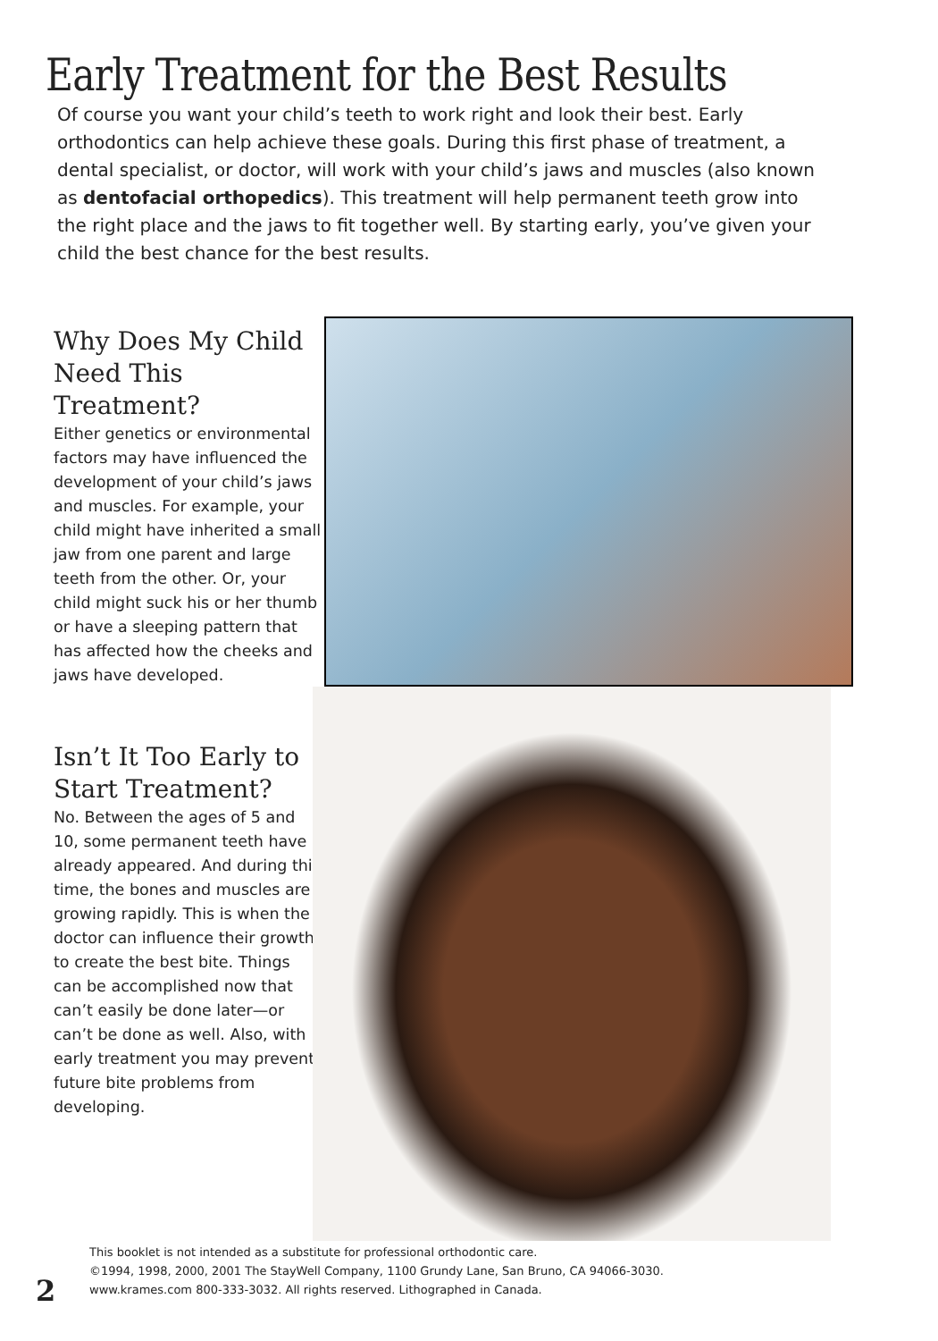Early Treatment for the Best Results
Of course you want your child’s teeth to work right and look their best. Early orthodontics can help achieve these goals. During this first phase of treatment, a dental specialist, or doctor, will work with your child’s jaws and muscles (also known as dentofacial orthopedics). This treatment will help permanent teeth grow into the right place and the jaws to fit together well. By starting early, you’ve given your child the best chance for the best results.
Why Does My Child Need This Treatment?
Either genetics or environmental factors may have influenced the development of your child’s jaws and muscles. For example, your child might have inherited a small jaw from one parent and large teeth from the other. Or, your child might suck his or her thumb or have a sleeping pattern that has affected how the cheeks and jaws have developed.
Isn’t It Too Early to Start Treatment?
No. Between the ages of 5 and 10, some permanent teeth have already appeared. And during this time, the bones and muscles are growing rapidly. This is when the doctor can influence their growth to create the best bite. Things can be accomplished now that can’t easily be done later—or can’t be done as well. Also, with early treatment you may prevent future bite problems from developing.
This booklet is not intended as a substitute for professional orthodontic care.
©1994, 1998, 2000, 2001 The StayWell Company, 1100 Grundy Lane, San Bruno, CA 94066-3030.
www.krames.com 800-333-3032. All rights reserved. Lithographed in Canada.
2